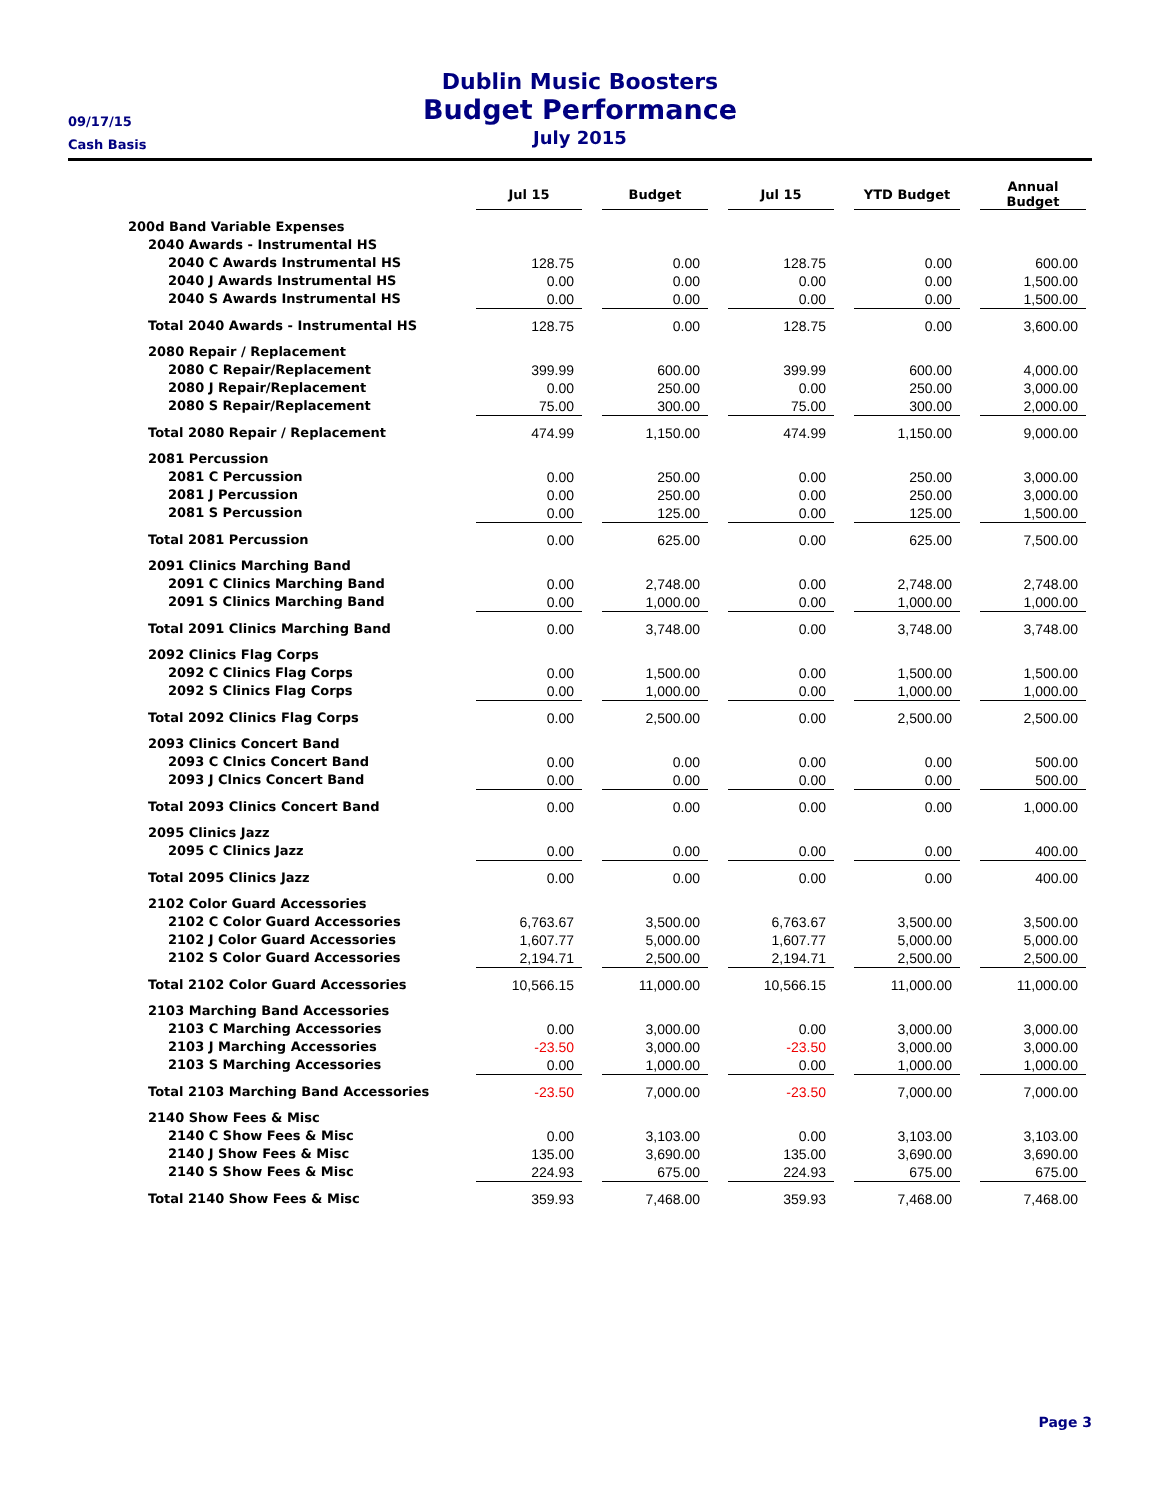09/17/15
Cash Basis
Dublin Music Boosters
Budget Performance
July 2015
| | Jul 15 | | Budget | | Jul 15 | | YTD Budget | | Annual Budget |
| --- | --- | --- | --- | --- | --- | --- | --- | --- | --- |
| 200d Band Variable Expenses | | | | | | | | | |
| 2040 Awards - Instrumental HS | | | | | | | | | |
| 2040 C Awards Instrumental HS | 128.75 | | 0.00 | | 128.75 | | 0.00 | | 600.00 |
| 2040 J Awards Instrumental HS | 0.00 | | 0.00 | | 0.00 | | 0.00 | | 1,500.00 |
| 2040 S Awards Instrumental HS | 0.00 | | 0.00 | | 0.00 | | 0.00 | | 1,500.00 |
| Total 2040 Awards - Instrumental HS | 128.75 | | 0.00 | | 128.75 | | 0.00 | | 3,600.00 |
| 2080 Repair / Replacement | | | | | | | | | |
| 2080 C Repair/Replacement | 399.99 | | 600.00 | | 399.99 | | 600.00 | | 4,000.00 |
| 2080 J Repair/Replacement | 0.00 | | 250.00 | | 0.00 | | 250.00 | | 3,000.00 |
| 2080 S Repair/Replacement | 75.00 | | 300.00 | | 75.00 | | 300.00 | | 2,000.00 |
| Total 2080 Repair / Replacement | 474.99 | | 1,150.00 | | 474.99 | | 1,150.00 | | 9,000.00 |
| 2081 Percussion | | | | | | | | | |
| 2081 C Percussion | 0.00 | | 250.00 | | 0.00 | | 250.00 | | 3,000.00 |
| 2081 J Percussion | 0.00 | | 250.00 | | 0.00 | | 250.00 | | 3,000.00 |
| 2081 S Percussion | 0.00 | | 125.00 | | 0.00 | | 125.00 | | 1,500.00 |
| Total 2081 Percussion | 0.00 | | 625.00 | | 0.00 | | 625.00 | | 7,500.00 |
| 2091 Clinics Marching Band | | | | | | | | | |
| 2091 C Clinics Marching Band | 0.00 | | 2,748.00 | | 0.00 | | 2,748.00 | | 2,748.00 |
| 2091 S Clinics Marching Band | 0.00 | | 1,000.00 | | 0.00 | | 1,000.00 | | 1,000.00 |
| Total 2091 Clinics Marching Band | 0.00 | | 3,748.00 | | 0.00 | | 3,748.00 | | 3,748.00 |
| 2092 Clinics Flag Corps | | | | | | | | | |
| 2092 C Clinics Flag Corps | 0.00 | | 1,500.00 | | 0.00 | | 1,500.00 | | 1,500.00 |
| 2092 S Clinics Flag Corps | 0.00 | | 1,000.00 | | 0.00 | | 1,000.00 | | 1,000.00 |
| Total 2092 Clinics Flag Corps | 0.00 | | 2,500.00 | | 0.00 | | 2,500.00 | | 2,500.00 |
| 2093 Clinics Concert Band | | | | | | | | | |
| 2093 C Clnics Concert Band | 0.00 | | 0.00 | | 0.00 | | 0.00 | | 500.00 |
| 2093 J Clnics Concert Band | 0.00 | | 0.00 | | 0.00 | | 0.00 | | 500.00 |
| Total 2093 Clinics Concert Band | 0.00 | | 0.00 | | 0.00 | | 0.00 | | 1,000.00 |
| 2095 Clinics Jazz | | | | | | | | | |
| 2095 C Clinics Jazz | 0.00 | | 0.00 | | 0.00 | | 0.00 | | 400.00 |
| Total 2095 Clinics Jazz | 0.00 | | 0.00 | | 0.00 | | 0.00 | | 400.00 |
| 2102 Color Guard Accessories | | | | | | | | | |
| 2102 C Color Guard Accessories | 6,763.67 | | 3,500.00 | | 6,763.67 | | 3,500.00 | | 3,500.00 |
| 2102 J Color Guard Accessories | 1,607.77 | | 5,000.00 | | 1,607.77 | | 5,000.00 | | 5,000.00 |
| 2102 S Color Guard Accessories | 2,194.71 | | 2,500.00 | | 2,194.71 | | 2,500.00 | | 2,500.00 |
| Total 2102 Color Guard Accessories | 10,566.15 | | 11,000.00 | | 10,566.15 | | 11,000.00 | | 11,000.00 |
| 2103 Marching Band Accessories | | | | | | | | | |
| 2103 C Marching Accessories | 0.00 | | 3,000.00 | | 0.00 | | 3,000.00 | | 3,000.00 |
| 2103 J Marching Accessories | -23.50 | | 3,000.00 | | -23.50 | | 3,000.00 | | 3,000.00 |
| 2103 S Marching Accessories | 0.00 | | 1,000.00 | | 0.00 | | 1,000.00 | | 1,000.00 |
| Total 2103 Marching Band Accessories | -23.50 | | 7,000.00 | | -23.50 | | 7,000.00 | | 7,000.00 |
| 2140 Show Fees & Misc | | | | | | | | | |
| 2140 C Show Fees & Misc | 0.00 | | 3,103.00 | | 0.00 | | 3,103.00 | | 3,103.00 |
| 2140 J Show Fees & Misc | 135.00 | | 3,690.00 | | 135.00 | | 3,690.00 | | 3,690.00 |
| 2140 S Show Fees & Misc | 224.93 | | 675.00 | | 224.93 | | 675.00 | | 675.00 |
| Total 2140 Show Fees & Misc | 359.93 | | 7,468.00 | | 359.93 | | 7,468.00 | | 7,468.00 |
Page 3